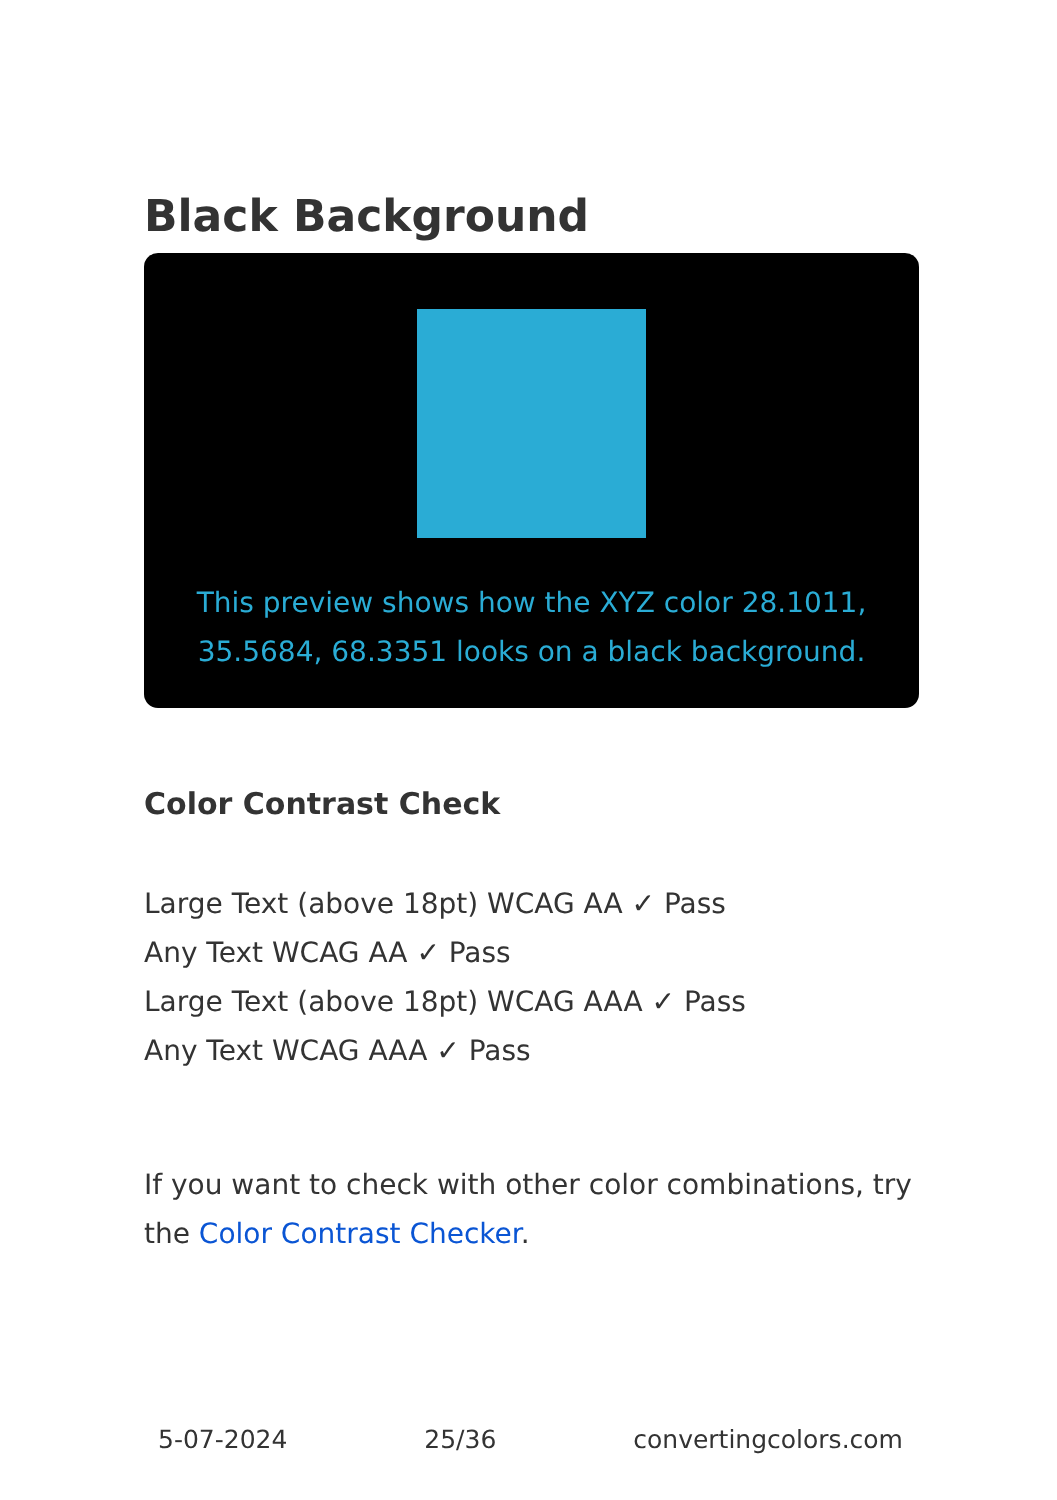Black Background
This preview shows how the XYZ color 28.1011,
35.5684, 68.3351 looks on a black background.
Color Contrast Check
Large Text (above 18pt) WCAG AA ✓ Pass
Any Text WCAG AA ✓ Pass
Large Text (above 18pt) WCAG AAA ✓ Pass
Any Text WCAG AAA ✓ Pass
If you want to check with other color combinations, try the Color Contrast Checker.
5-07-2024 25/36 convertingcolors.com